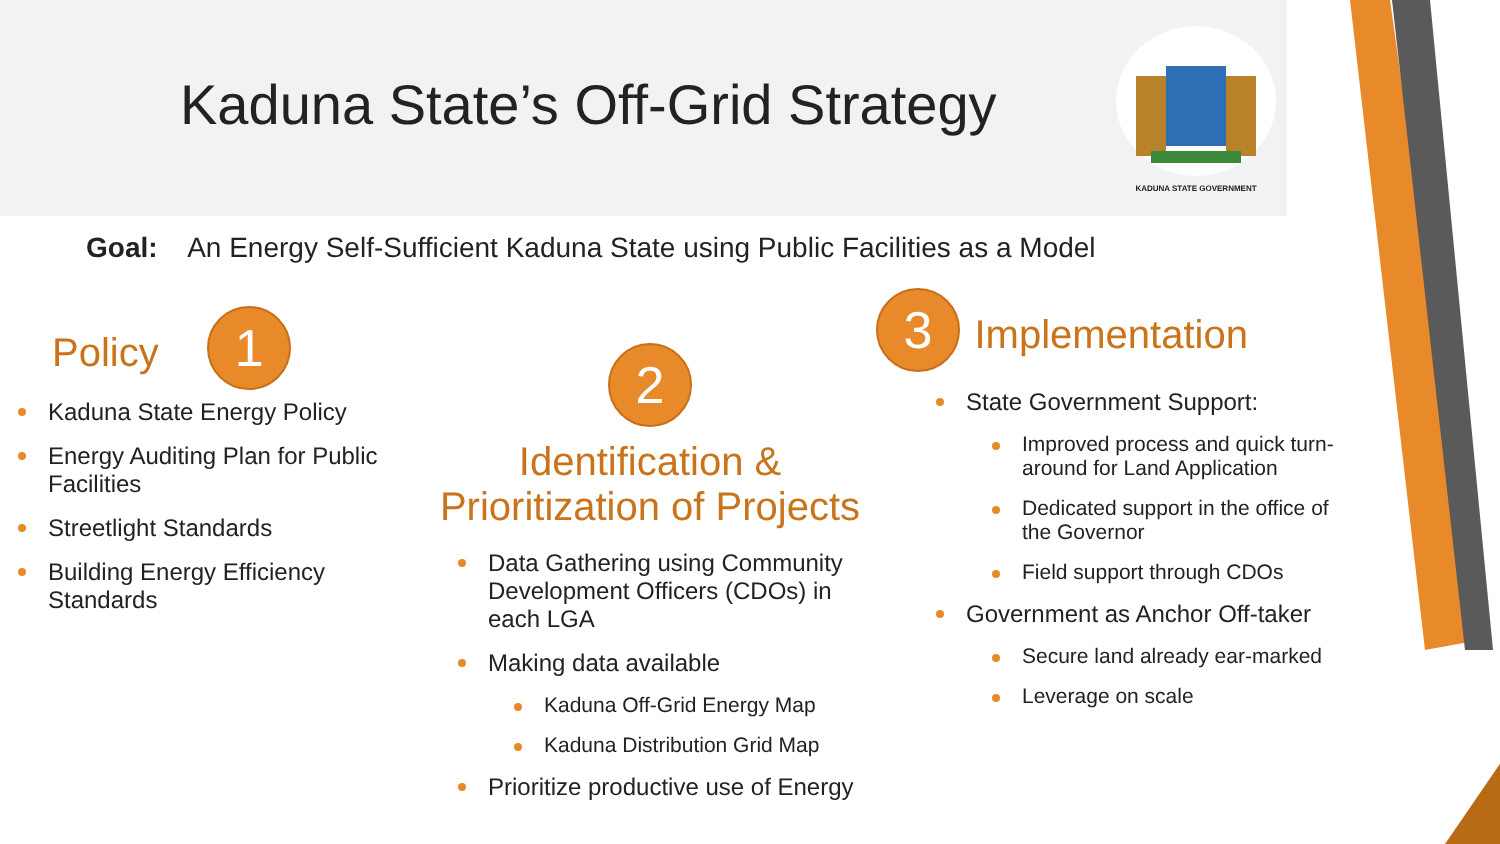Kaduna State’s Off-Grid Strategy
KADUNA STATE GOVERNMENT
Goal: An Energy Self-Sufficient Kaduna State using Public Facilities as a Model
Policy 1
Kaduna State Energy Policy
Energy Auditing Plan for Public Facilities
Streetlight Standards
Building Energy Efficiency Standards
2
Identification &
Prioritization of Projects
Data Gathering using Community Development Officers (CDOs) in each LGA
Making data available
Kaduna Off-Grid Energy Map
Kaduna Distribution Grid Map
Prioritize productive use of Energy
3 Implementation
State Government Support:
Improved process and quick turn-around for Land Application
Dedicated support in the office of the Governor
Field support through CDOs
Government as Anchor Off-taker
Secure land already ear-marked
Leverage on scale